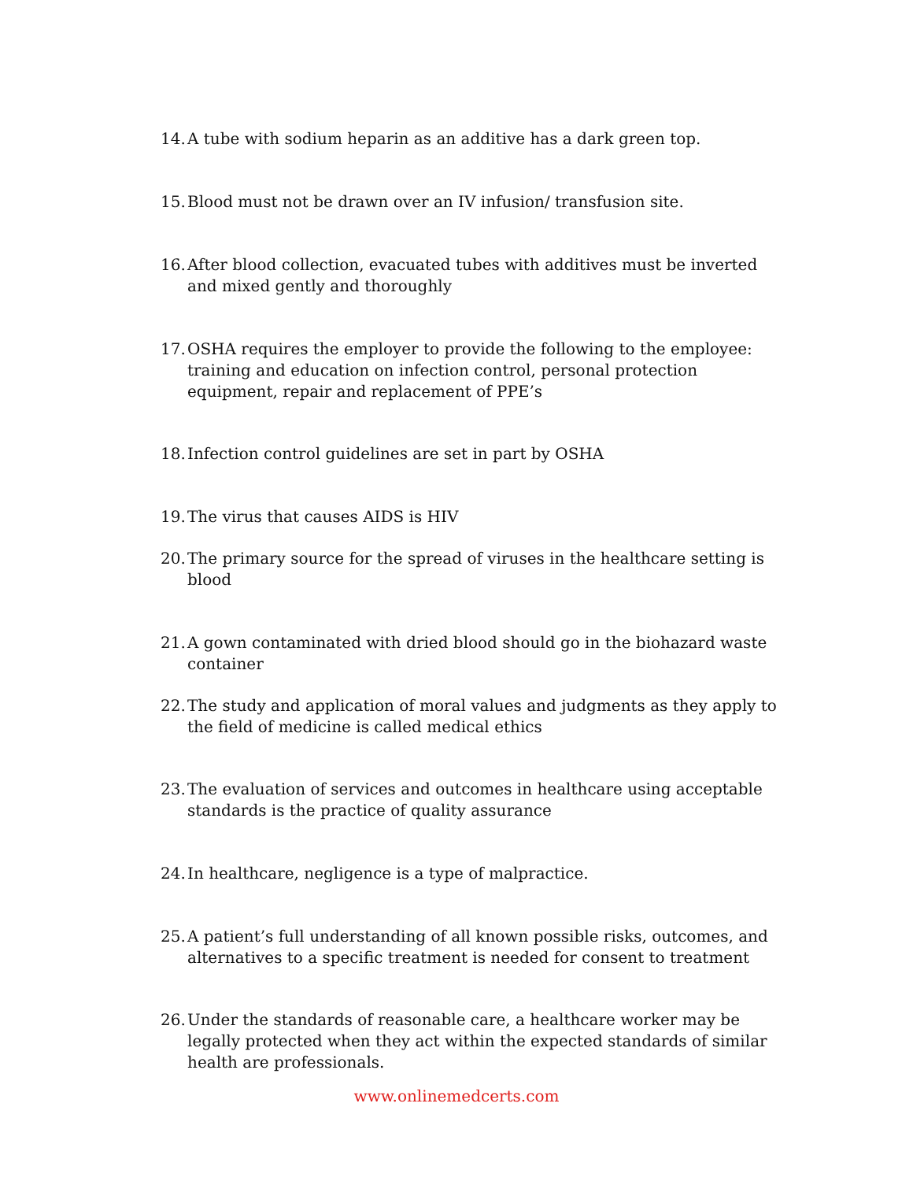14. A tube with sodium heparin as an additive has a dark green top.
15. Blood must not be drawn over an IV infusion/ transfusion site.
16. After blood collection, evacuated tubes with additives must be inverted and mixed gently and thoroughly
17. OSHA requires the employer to provide the following to the employee: training and education on infection control, personal protection equipment, repair and replacement of PPE’s
18. Infection control guidelines are set in part by OSHA
19. The virus that causes AIDS is HIV
20. The primary source for the spread of viruses in the healthcare setting is blood
21. A gown contaminated with dried blood should go in the biohazard waste container
22. The study and application of moral values and judgments as they apply to the field of medicine is called medical ethics
23. The evaluation of services and outcomes in healthcare using acceptable standards is the practice of quality assurance
24. In healthcare, negligence is a type of malpractice.
25. A patient’s full understanding of all known possible risks, outcomes, and alternatives to a specific treatment is needed for consent to treatment
26. Under the standards of reasonable care, a healthcare worker may be legally protected when they act within the expected standards of similar health are professionals.
www.onlinemedcerts.com